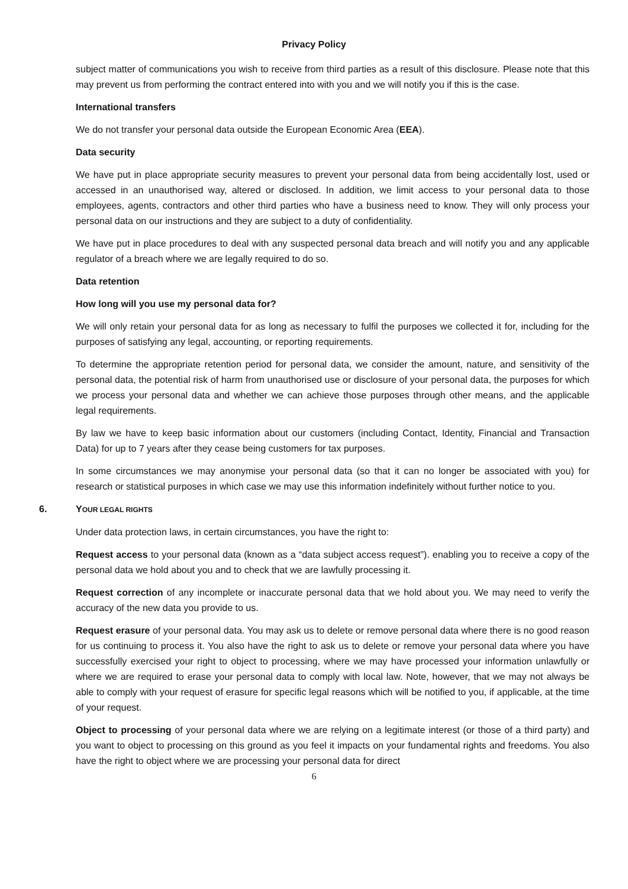Privacy Policy
subject matter of communications you wish to receive from third parties as a result of this disclosure. Please note that this may prevent us from performing the contract entered into with you and we will notify you if this is the case.
International transfers
We do not transfer your personal data outside the European Economic Area (EEA).
Data security
We have put in place appropriate security measures to prevent your personal data from being accidentally lost, used or accessed in an unauthorised way, altered or disclosed. In addition, we limit access to your personal data to those employees, agents, contractors and other third parties who have a business need to know. They will only process your personal data on our instructions and they are subject to a duty of confidentiality.
We have put in place procedures to deal with any suspected personal data breach and will notify you and any applicable regulator of a breach where we are legally required to do so.
Data retention
How long will you use my personal data for?
We will only retain your personal data for as long as necessary to fulfil the purposes we collected it for, including for the purposes of satisfying any legal, accounting, or reporting requirements.
To determine the appropriate retention period for personal data, we consider the amount, nature, and sensitivity of the personal data, the potential risk of harm from unauthorised use or disclosure of your personal data, the purposes for which we process your personal data and whether we can achieve those purposes through other means, and the applicable legal requirements.
By law we have to keep basic information about our customers (including Contact, Identity, Financial and Transaction Data) for up to 7 years after they cease being customers for tax purposes.
In some circumstances we may anonymise your personal data (so that it can no longer be associated with you) for research or statistical purposes in which case we may use this information indefinitely without further notice to you.
6. YOUR LEGAL RIGHTS
Under data protection laws, in certain circumstances, you have the right to:
Request access to your personal data (known as a “data subject access request”). enabling you to receive a copy of the personal data we hold about you and to check that we are lawfully processing it.
Request correction of any incomplete or inaccurate personal data that we hold about you. We may need to verify the accuracy of the new data you provide to us.
Request erasure of your personal data. You may ask us to delete or remove personal data where there is no good reason for us continuing to process it. You also have the right to ask us to delete or remove your personal data where you have successfully exercised your right to object to processing, where we may have processed your information unlawfully or where we are required to erase your personal data to comply with local law. Note, however, that we may not always be able to comply with your request of erasure for specific legal reasons which will be notified to you, if applicable, at the time of your request.
Object to processing of your personal data where we are relying on a legitimate interest (or those of a third party) and you want to object to processing on this ground as you feel it impacts on your fundamental rights and freedoms. You also have the right to object where we are processing your personal data for direct
6